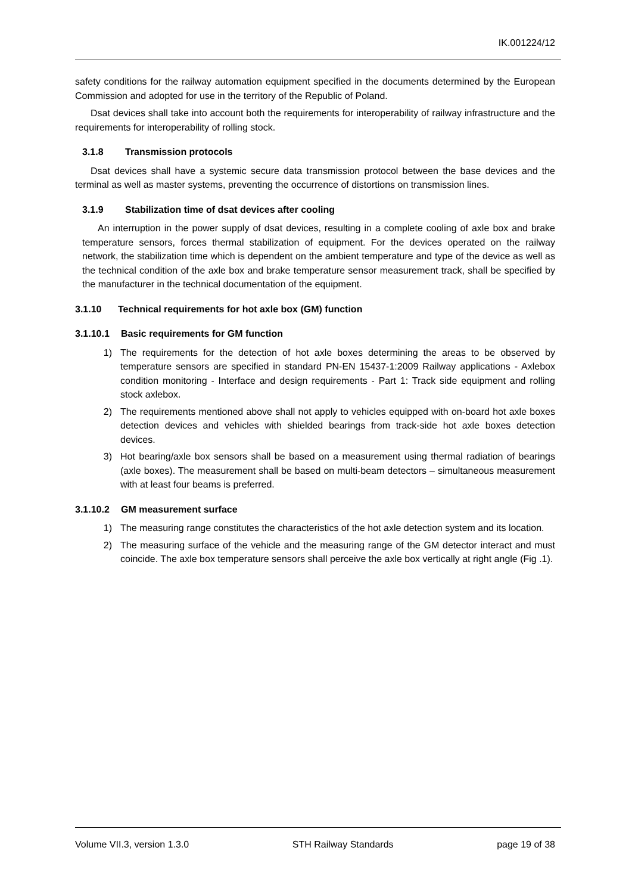IK.001224/12
safety conditions for the railway automation equipment specified in the documents determined by the European Commission and adopted for use in the territory of the Republic of Poland.
Dsat devices shall take into account both the requirements for interoperability of railway infrastructure and the requirements for interoperability of rolling stock.
3.1.8 Transmission protocols
Dsat devices shall have a systemic secure data transmission protocol between the base devices and the terminal as well as master systems, preventing the occurrence of distortions on transmission lines.
3.1.9 Stabilization time of dsat devices after cooling
An interruption in the power supply of dsat devices, resulting in a complete cooling of axle box and brake temperature sensors, forces thermal stabilization of equipment. For the devices operated on the railway network, the stabilization time which is dependent on the ambient temperature and type of the device as well as the technical condition of the axle box and brake temperature sensor measurement track, shall be specified by the manufacturer in the technical documentation of the equipment.
3.1.10 Technical requirements for hot axle box (GM) function
3.1.10.1 Basic requirements for GM function
1) The requirements for the detection of hot axle boxes determining the areas to be observed by temperature sensors are specified in standard PN-EN 15437-1:2009 Railway applications - Axlebox condition monitoring - Interface and design requirements - Part 1: Track side equipment and rolling stock axlebox.
2) The requirements mentioned above shall not apply to vehicles equipped with on-board hot axle boxes detection devices and vehicles with shielded bearings from track-side hot axle boxes detection devices.
3) Hot bearing/axle box sensors shall be based on a measurement using thermal radiation of bearings (axle boxes). The measurement shall be based on multi-beam detectors – simultaneous measurement with at least four beams is preferred.
3.1.10.2 GM measurement surface
1) The measuring range constitutes the characteristics of the hot axle detection system and its location.
2) The measuring surface of the vehicle and the measuring range of the GM detector interact and must coincide. The axle box temperature sensors shall perceive the axle box vertically at right angle (Fig .1).
Volume VII.3, version 1.3.0 STH Railway Standards page 19 of 38